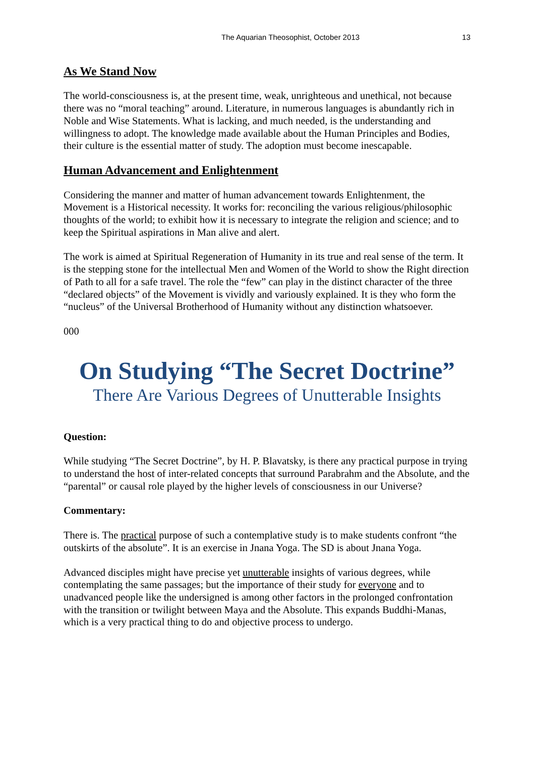The Aquarian Theosophist, October 2013 13
As We Stand Now
The world-consciousness is, at the present time, weak, unrighteous and unethical, not because there was no “moral teaching” around. Literature, in numerous languages is abundantly rich in Noble and Wise Statements. What is lacking, and much needed, is the understanding and willingness to adopt. The knowledge made available about the Human Principles and Bodies, their culture is the essential matter of study. The adoption must become inescapable.
Human Advancement and Enlightenment
Considering the manner and matter of human advancement towards Enlightenment, the Movement is a Historical necessity. It works for: reconciling the various religious/philosophic thoughts of the world; to exhibit how it is necessary to integrate the religion and science; and to keep the Spiritual aspirations in Man alive and alert.
The work is aimed at Spiritual Regeneration of Humanity in its true and real sense of the term. It is the stepping stone for the intellectual Men and Women of the World to show the Right direction of Path to all for a safe travel. The role the “few” can play in the distinct character of the three “declared objects” of the Movement is vividly and variously explained. It is they who form the “nucleus” of the Universal Brotherhood of Humanity without any distinction whatsoever.
000
On Studying “The Secret Doctrine”
There Are Various Degrees of Unutterable Insights
Question:
While studying “The Secret Doctrine”, by H. P. Blavatsky, is there any practical purpose in trying to understand the host of inter-related concepts that surround Parabrahm and the Absolute, and the “parental” or causal role played by the higher levels of consciousness in our Universe?
Commentary:
There is. The practical purpose of such a contemplative study is to make students confront “the outskirts of the absolute”. It is an exercise in Jnana Yoga. The SD is about Jnana Yoga.
Advanced disciples might have precise yet unutterable insights of various degrees, while contemplating the same passages; but the importance of their study for everyone and to unadvanced people like the undersigned is among other factors in the prolonged confrontation with the transition or twilight between Maya and the Absolute. This expands Buddhi-Manas, which is a very practical thing to do and objective process to undergo.